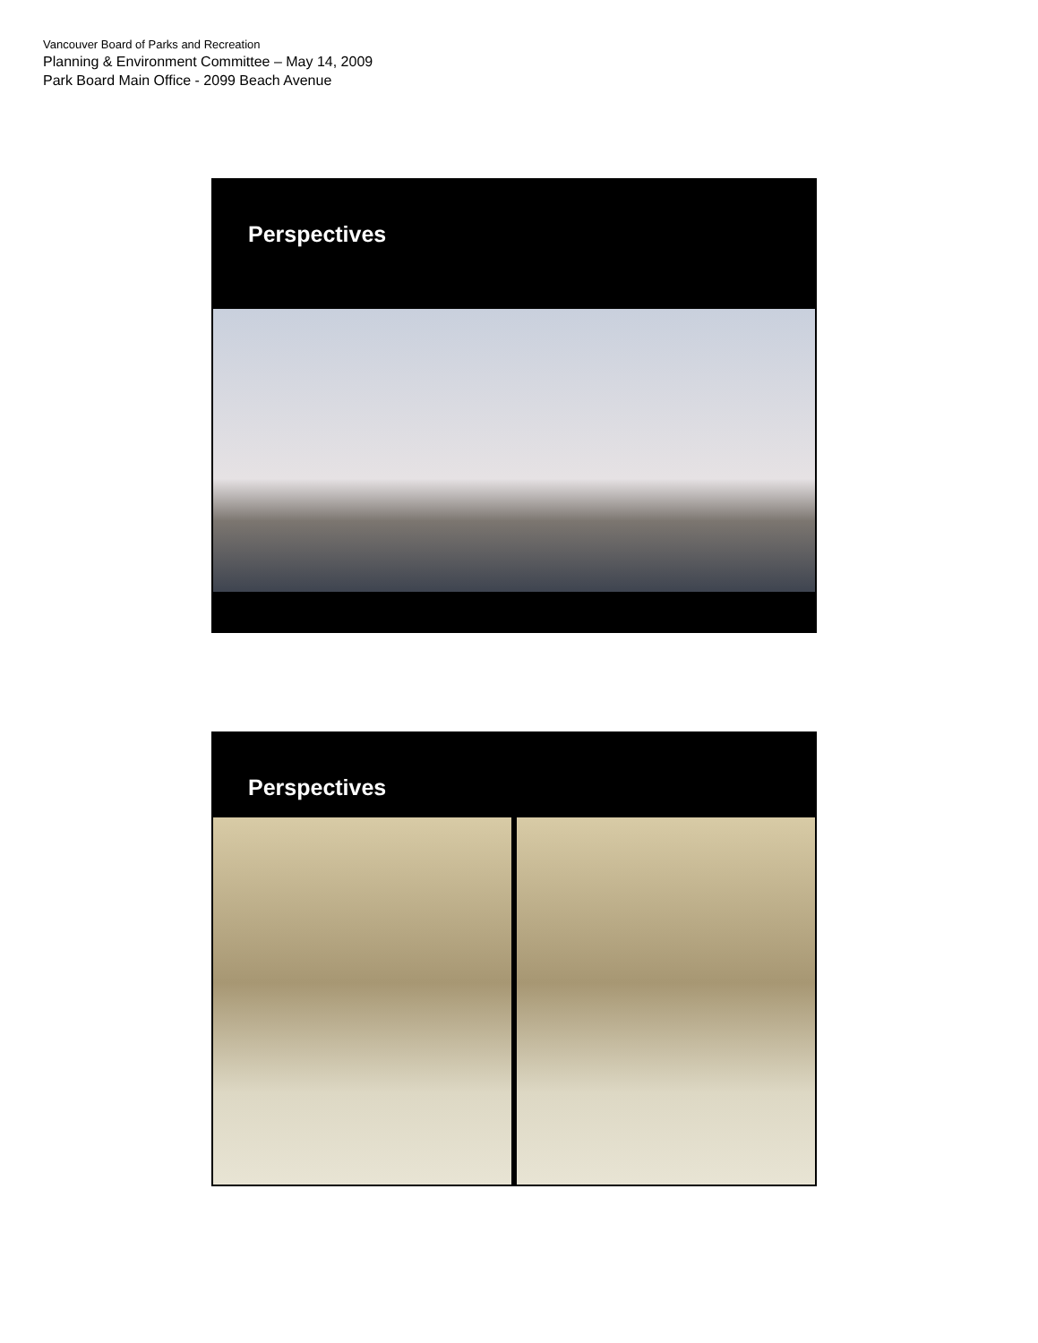Vancouver Board of Parks and Recreation
Planning & Environment Committee – May 14, 2009
Park Board Main Office - 2099 Beach Avenue
Perspectives
Perspectives